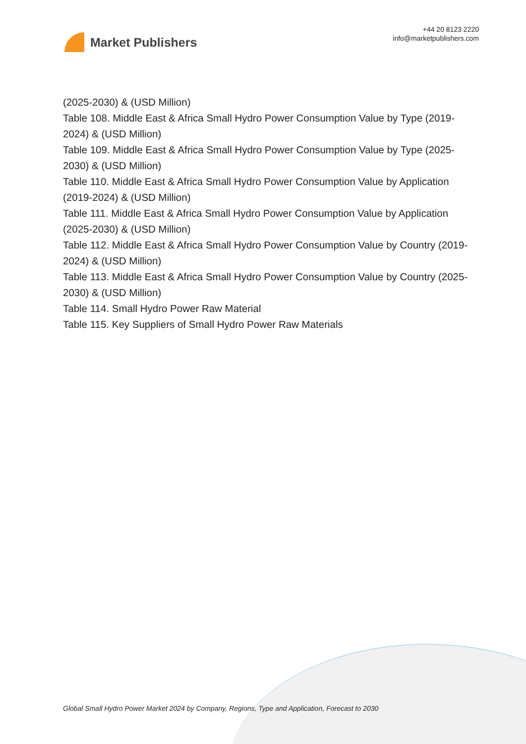Market Publishers
+44 20 8123 2220
info@marketpublishers.com
(2025-2030) & (USD Million)
Table 108. Middle East & Africa Small Hydro Power Consumption Value by Type (2019-2024) & (USD Million)
Table 109. Middle East & Africa Small Hydro Power Consumption Value by Type (2025-2030) & (USD Million)
Table 110. Middle East & Africa Small Hydro Power Consumption Value by Application (2019-2024) & (USD Million)
Table 111. Middle East & Africa Small Hydro Power Consumption Value by Application (2025-2030) & (USD Million)
Table 112. Middle East & Africa Small Hydro Power Consumption Value by Country (2019-2024) & (USD Million)
Table 113. Middle East & Africa Small Hydro Power Consumption Value by Country (2025-2030) & (USD Million)
Table 114. Small Hydro Power Raw Material
Table 115. Key Suppliers of Small Hydro Power Raw Materials
Global Small Hydro Power Market 2024 by Company, Regions, Type and Application, Forecast to 2030